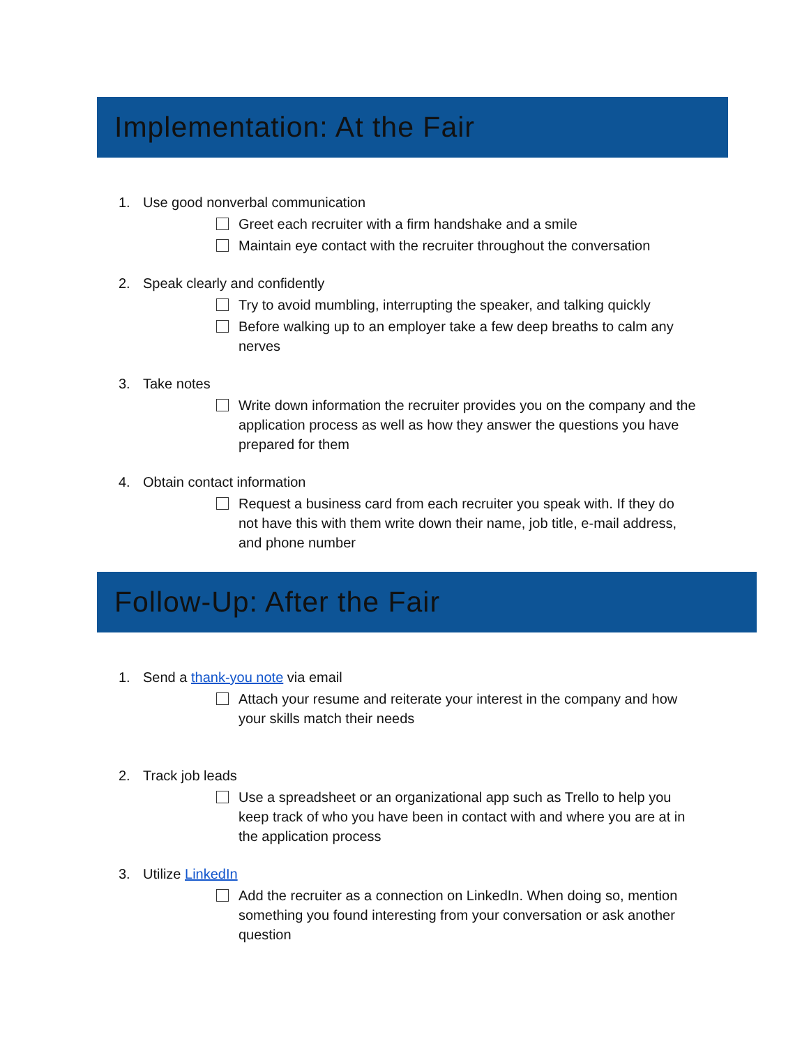Implementation: At the Fair
1. Use good nonverbal communication
Greet each recruiter with a firm handshake and a smile
Maintain eye contact with the recruiter throughout the conversation
2. Speak clearly and confidently
Try to avoid mumbling, interrupting the speaker, and talking quickly
Before walking up to an employer take a few deep breaths to calm any nerves
3. Take notes
Write down information the recruiter provides you on the company and the application process as well as how they answer the questions you have prepared for them
4. Obtain contact information
Request a business card from each recruiter you speak with. If they do not have this with them write down their name, job title, e-mail address, and phone number
Follow-Up: After the Fair
1. Send a thank-you note via email
Attach your resume and reiterate your interest in the company and how your skills match their needs
2. Track job leads
Use a spreadsheet or an organizational app such as Trello to help you keep track of who you have been in contact with and where you are at in the application process
3. Utilize LinkedIn
Add the recruiter as a connection on LinkedIn. When doing so, mention something you found interesting from your conversation or ask another question